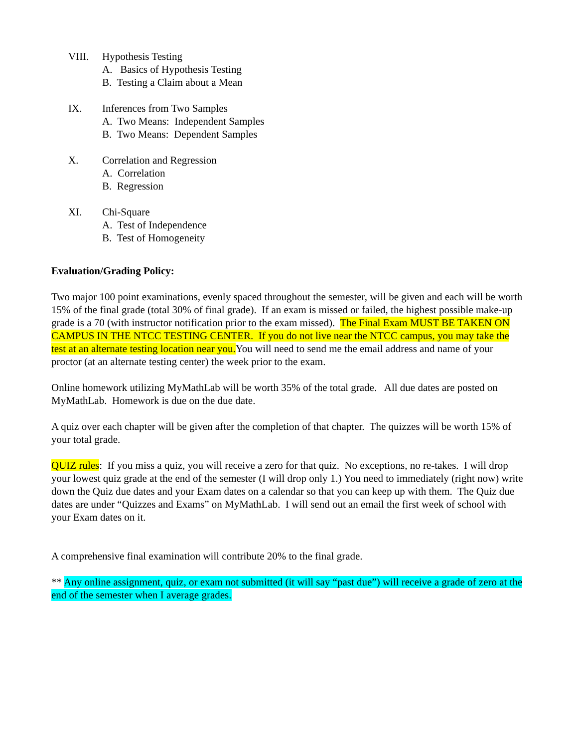VIII. Hypothesis Testing
A. Basics of Hypothesis Testing
B. Testing a Claim about a Mean
IX. Inferences from Two Samples
A. Two Means: Independent Samples
B. Two Means: Dependent Samples
X. Correlation and Regression
A. Correlation
B. Regression
XI. Chi-Square
A. Test of Independence
B. Test of Homogeneity
Evaluation/Grading Policy:
Two major 100 point examinations, evenly spaced throughout the semester, will be given and each will be worth 15% of the final grade (total 30% of final grade). If an exam is missed or failed, the highest possible make-up grade is a 70 (with instructor notification prior to the exam missed). The Final Exam MUST BE TAKEN ON CAMPUS IN THE NTCC TESTING CENTER. If you do not live near the NTCC campus, you may take the test at an alternate testing location near you. You will need to send me the email address and name of your proctor (at an alternate testing center) the week prior to the exam.
Online homework utilizing MyMathLab will be worth 35% of the total grade. All due dates are posted on MyMathLab. Homework is due on the due date.
A quiz over each chapter will be given after the completion of that chapter. The quizzes will be worth 15% of your total grade.
QUIZ rules: If you miss a quiz, you will receive a zero for that quiz. No exceptions, no re-takes. I will drop your lowest quiz grade at the end of the semester (I will drop only 1.) You need to immediately (right now) write down the Quiz due dates and your Exam dates on a calendar so that you can keep up with them. The Quiz due dates are under “Quizzes and Exams” on MyMathLab. I will send out an email the first week of school with your Exam dates on it.
A comprehensive final examination will contribute 20% to the final grade.
** Any online assignment, quiz, or exam not submitted (it will say “past due”) will receive a grade of zero at the end of the semester when I average grades.